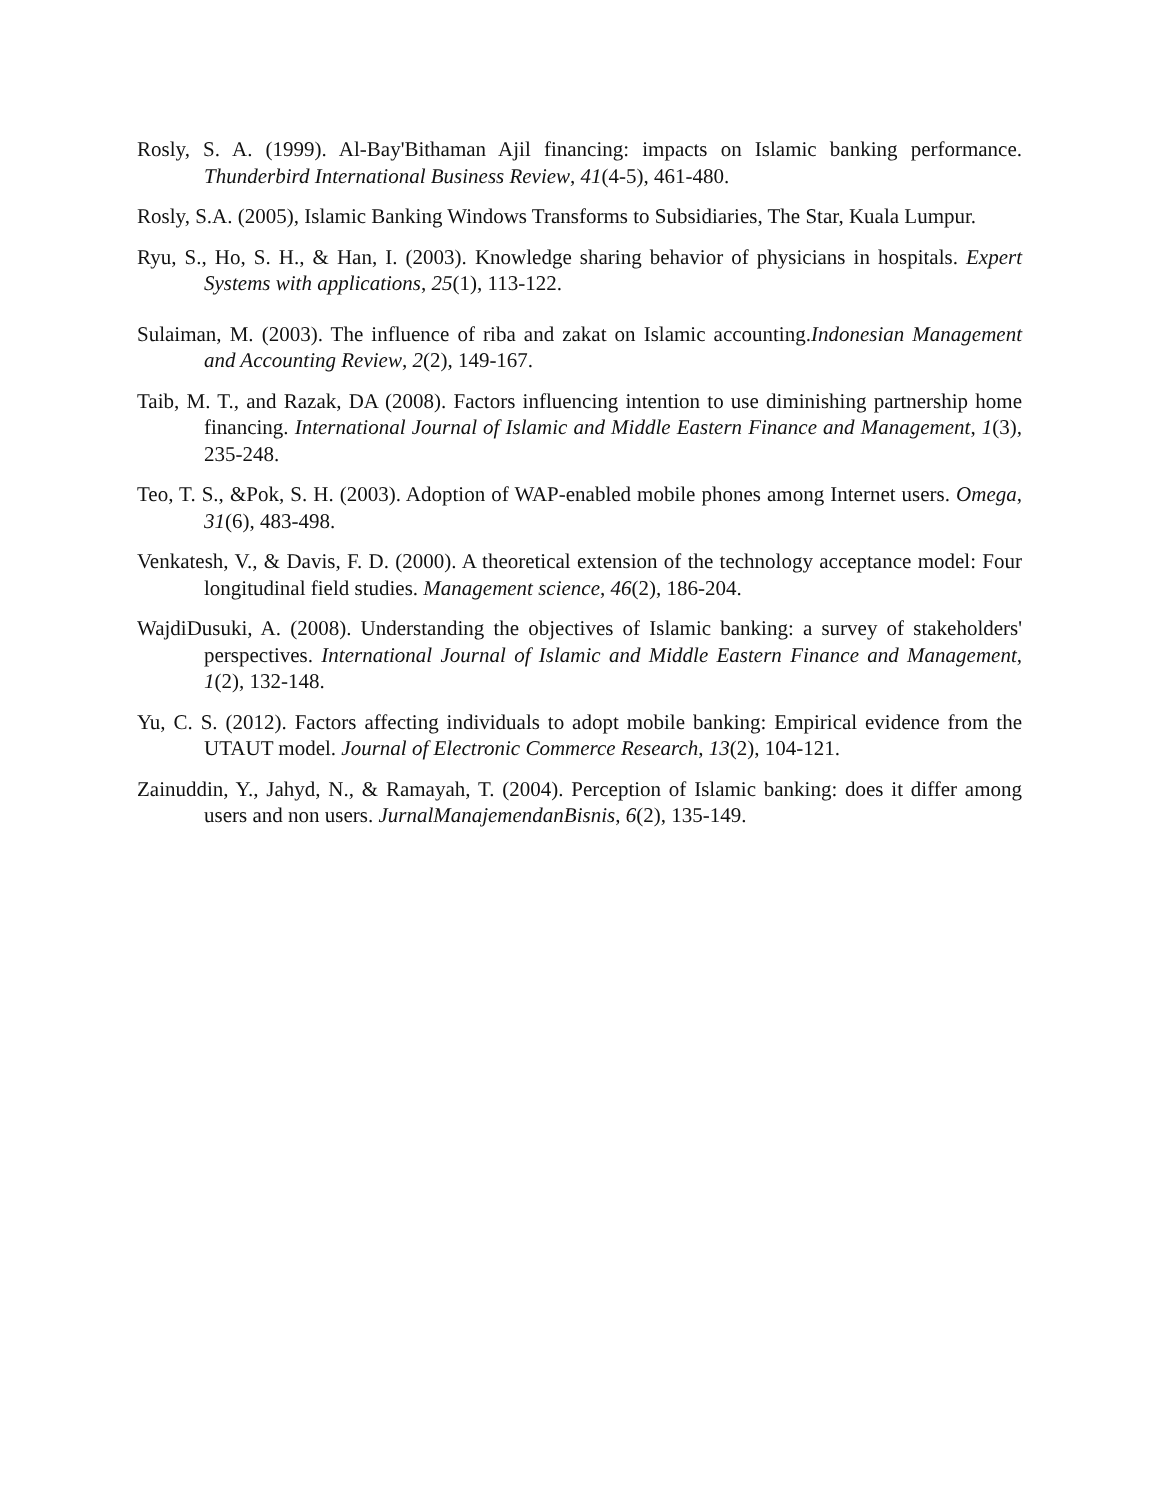Rosly, S. A. (1999). Al-Bay'Bithaman Ajil financing: impacts on Islamic banking performance. Thunderbird International Business Review, 41(4-5), 461-480.
Rosly, S.A. (2005), Islamic Banking Windows Transforms to Subsidiaries, The Star, Kuala Lumpur.
Ryu, S., Ho, S. H., & Han, I. (2003). Knowledge sharing behavior of physicians in hospitals. Expert Systems with applications, 25(1), 113-122.
Sulaiman, M. (2003). The influence of riba and zakat on Islamic accounting.Indonesian Management and Accounting Review, 2(2), 149-167.
Taib, M. T., and Razak, DA (2008). Factors influencing intention to use diminishing partnership home financing. International Journal of Islamic and Middle Eastern Finance and Management, 1(3), 235-248.
Teo, T. S., &Pok, S. H. (2003). Adoption of WAP-enabled mobile phones among Internet users. Omega, 31(6), 483-498.
Venkatesh, V., & Davis, F. D. (2000). A theoretical extension of the technology acceptance model: Four longitudinal field studies. Management science, 46(2), 186-204.
WajdiDusuki, A. (2008). Understanding the objectives of Islamic banking: a survey of stakeholders' perspectives. International Journal of Islamic and Middle Eastern Finance and Management, 1(2), 132-148.
Yu, C. S. (2012). Factors affecting individuals to adopt mobile banking: Empirical evidence from the UTAUT model. Journal of Electronic Commerce Research, 13(2), 104-121.
Zainuddin, Y., Jahyd, N., & Ramayah, T. (2004). Perception of Islamic banking: does it differ among users and non users. JurnalManajemendanBisnis, 6(2), 135-149.